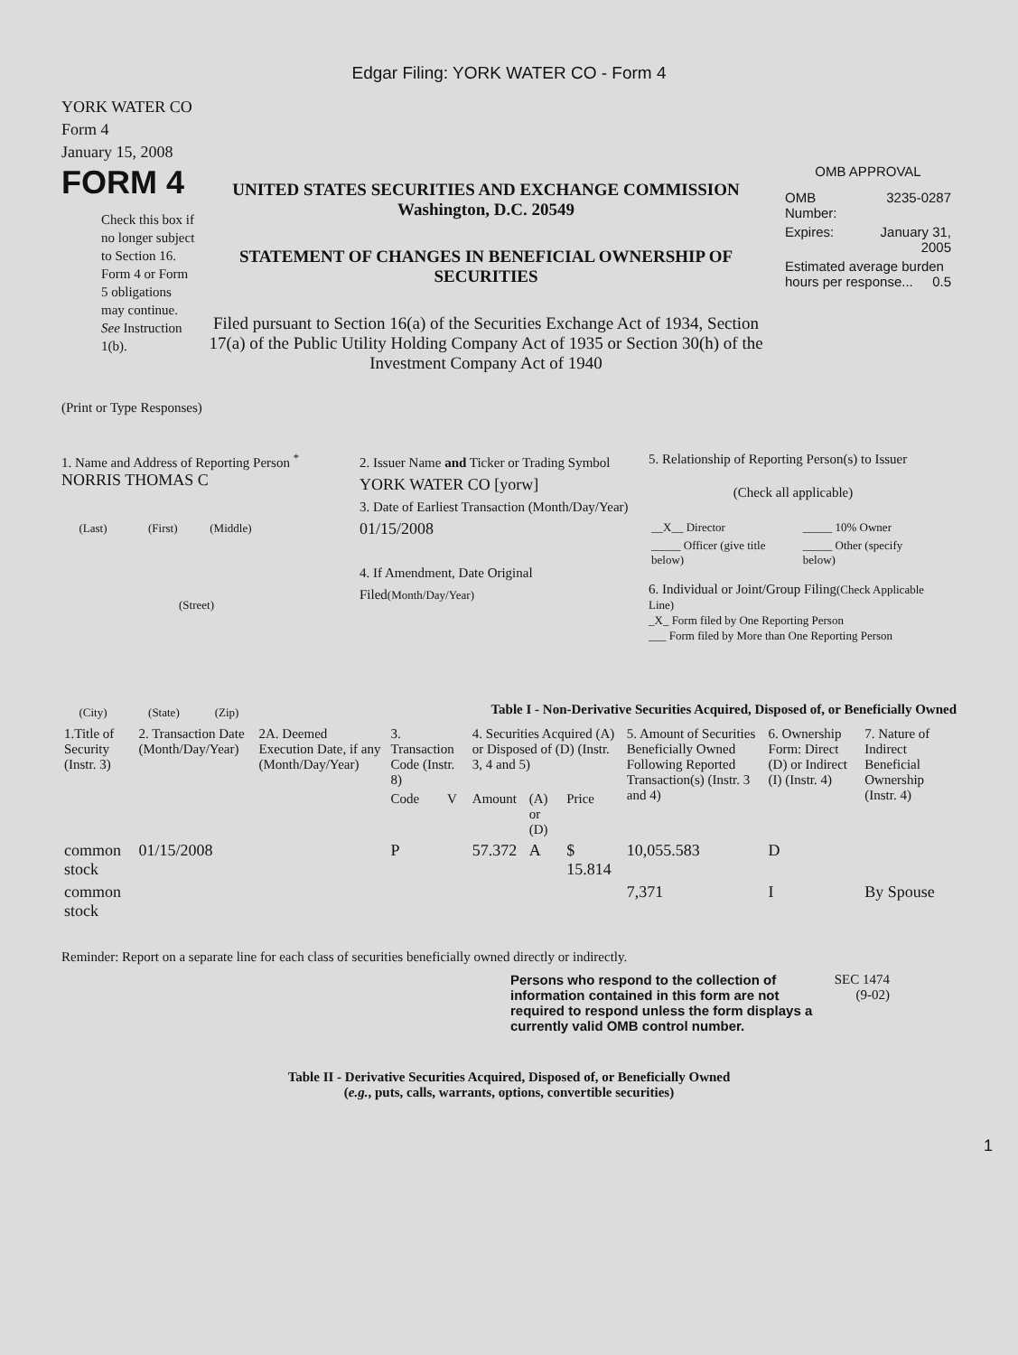Edgar Filing: YORK WATER CO - Form 4
YORK WATER CO
Form 4
January 15, 2008
FORM 4
Check this box if no longer subject to Section 16. Form 4 or Form 5 obligations may continue. See Instruction 1(b).
UNITED STATES SECURITIES AND EXCHANGE COMMISSION
Washington, D.C. 20549
STATEMENT OF CHANGES IN BENEFICIAL OWNERSHIP OF SECURITIES
Filed pursuant to Section 16(a) of the Securities Exchange Act of 1934, Section 17(a) of the Public Utility Holding Company Act of 1935 or Section 30(h) of the Investment Company Act of 1940
OMB APPROVAL
| OMB Number: | 3235-0287 |
| Expires: | January 31, 2005 |
| Estimated average burden hours per response... 0.5 | |
(Print or Type Responses)
1. Name and Address of Reporting Person <sup>*</sup>
NORRIS THOMAS C
(Last) (First) (Middle)
(Street)
(City) (State) (Zip)
2. Issuer Name and Ticker or Trading Symbol
YORK WATER CO [yorw]
3. Date of Earliest Transaction (Month/Day/Year)
01/15/2008
4. If Amendment, Date Original Filed(Month/Day/Year)
5. Relationship of Reporting Person(s) to Issuer
(Check all applicable)
| __X__ Director | _____ 10% Owner |
| _____ Officer (give title below) | _____ Other (specify below) |
6. Individual or Joint/Group Filing(Check Applicable Line)
_X_ Form filed by One Reporting Person
___ Form filed by More than One Reporting Person
Table I - Non-Derivative Securities Acquired, Disposed of, or Beneficially Owned
| 1.Title of Security (Instr. 3) | 2. Transaction Date (Month/Day/Year) | 2A. Deemed Execution Date, if any (Month/Day/Year) | 3. Transaction Code (Instr. 8) | | 4. Securities Acquired (A) or Disposed of (D) (Instr. 3, 4 and 5) | | | 5. Amount of Securities Beneficially Owned Following Reported Transaction(s) (Instr. 3 and 4) | 6. Ownership Form: Direct (D) or Indirect (I) (Instr. 4) | 7. Nature of Indirect Beneficial Ownership (Instr. 4) |
| --- | --- | --- | --- | --- | --- | --- | --- | --- | --- | --- |
| | | | Code | V | Amount | (A) or (D) | Price | | | |
| common stock | 01/15/2008 | | P | | 57.372 | A | $ 15.814 | 10,055.583 | D | |
| common stock | | | | | | | | 7,371 | I | By Spouse |
Reminder: Report on a separate line for each class of securities beneficially owned directly or indirectly.
Persons who respond to the collection of information contained in this form are not required to respond unless the form displays a currently valid OMB control number.
SEC 1474
(9-02)
Table II - Derivative Securities Acquired, Disposed of, or Beneficially Owned
(e.g., puts, calls, warrants, options, convertible securities)
1